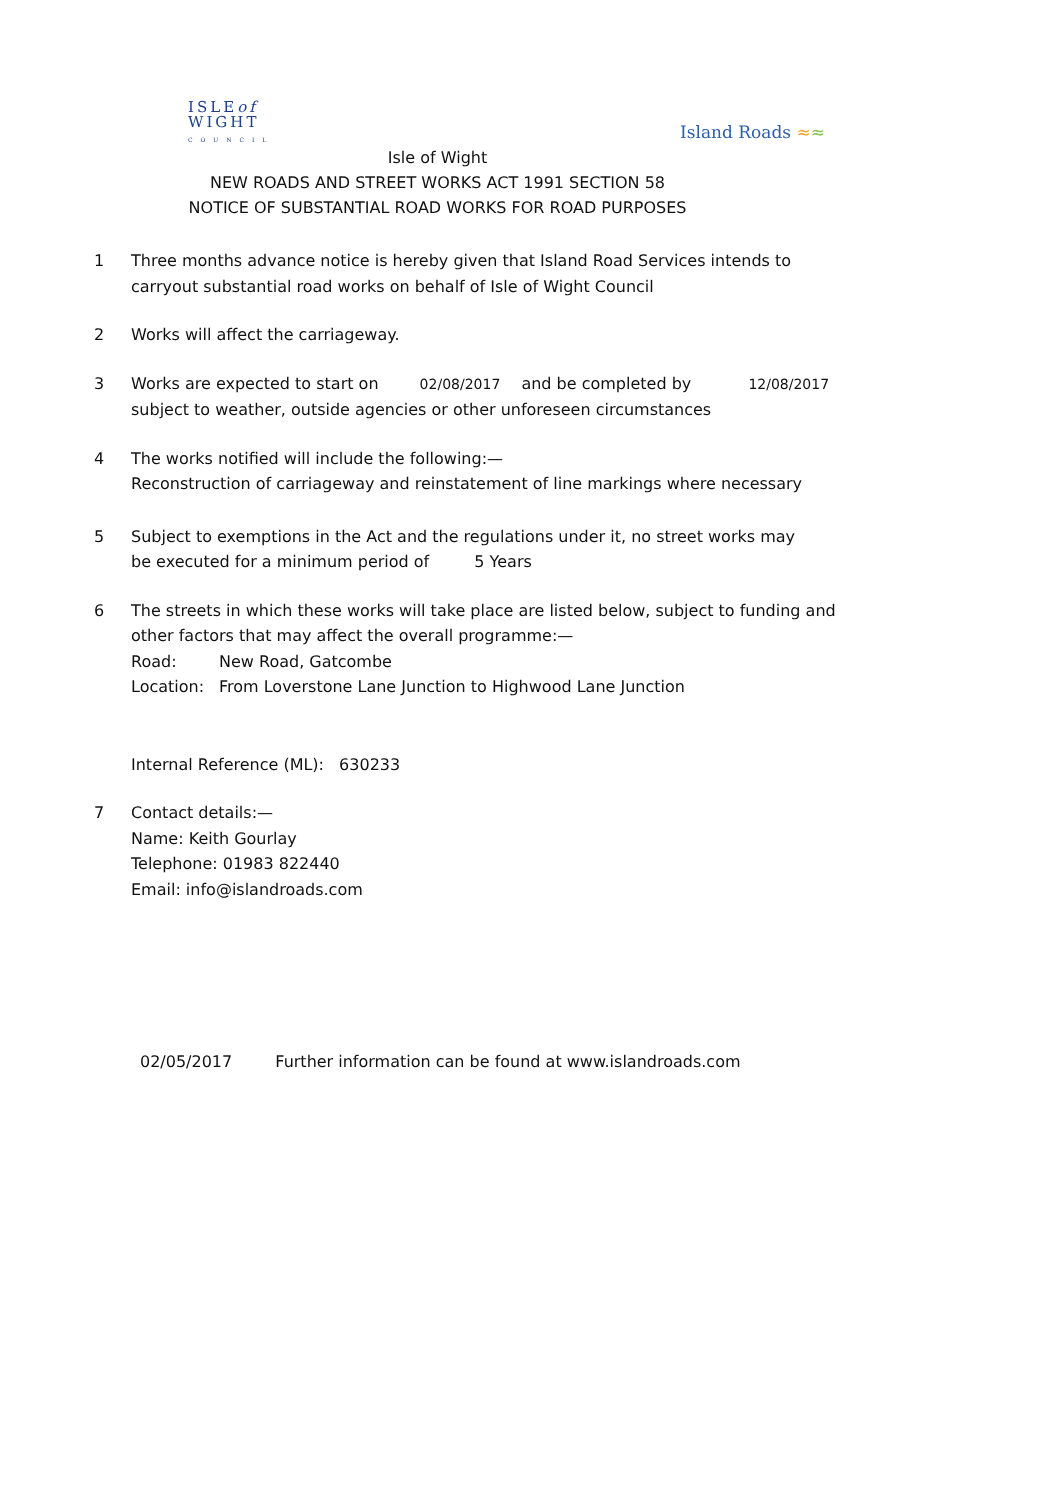ISLEof
WIGHT
C O U N C I L
Island Roads ≈≈
Isle of Wight
NEW ROADS AND STREET WORKS ACT 1991 SECTION 58
NOTICE OF SUBSTANTIAL ROAD WORKS FOR ROAD PURPOSES
1 Three months advance notice is hereby given that Island Road Services intends to
carryout substantial road works on behalf of Isle of Wight Council
2 Works will affect the carriageway.
3 Works are expected to start on 02/08/2017 and be completed by 12/08/2017
subject to weather, outside agencies or other unforeseen circumstances
4 The works notified will include the following:—
Reconstruction of carriageway and reinstatement of line markings where necessary
5 Subject to exemptions in the Act and the regulations under it, no street works may
be executed for a minimum period of 5 Years
6 The streets in which these works will take place are listed below, subject to funding and
other factors that may affect the overall programme:—
Road: New Road, Gatcombe
Location: From Loverstone Lane Junction to Highwood Lane Junction
Internal Reference (ML): 630233
7 Contact details:—
Name: Keith Gourlay
Telephone: 01983 822440
Email: info@islandroads.com
02/05/2017 Further information can be found at www.islandroads.com